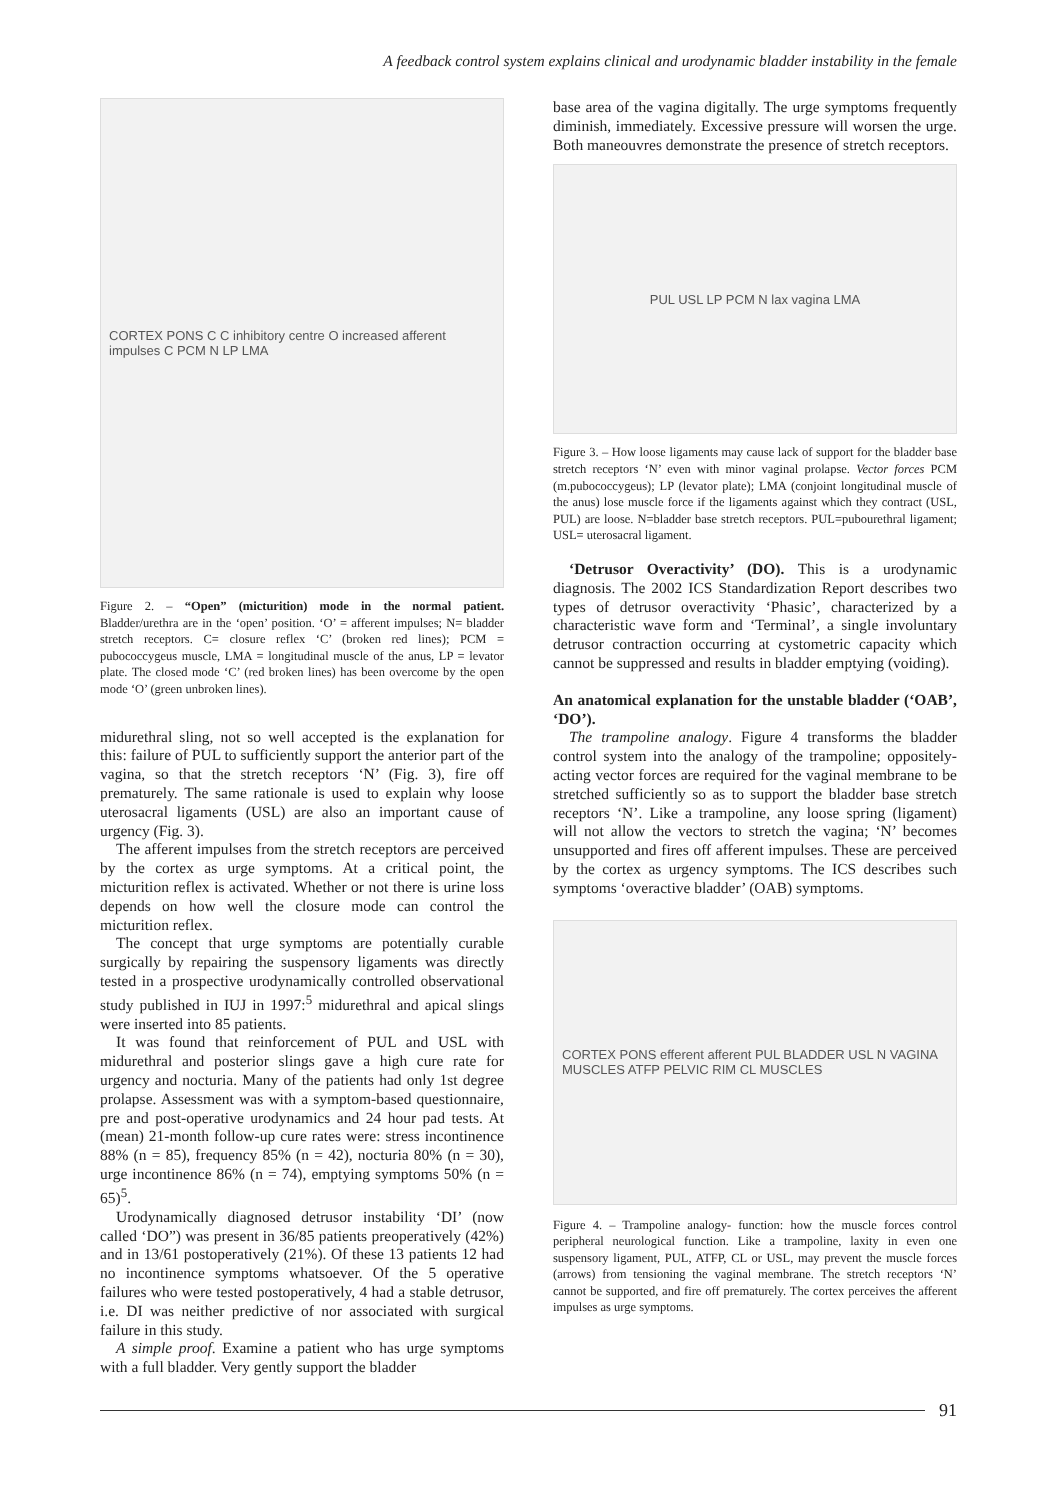A feedback control system explains clinical and urodynamic bladder instability in the female
CORTEX PONS C C inhibitory centre O increased afferent impulses C PCM N LP LMA
Figure 2. – “Open” (micturition) mode in the normal patient. Bladder/urethra are in the ‘open’ position. ‘O’ = afferent impulses; N= bladder stretch receptors. C= closure reflex ‘C’ (broken red lines); PCM = pubococcygeus muscle, LMA = longitudinal muscle of the anus, LP = levator plate. The closed mode ‘C’ (red broken lines) has been overcome by the open mode ‘O’ (green unbroken lines).
midurethral sling, not so well accepted is the explanation for this: failure of PUL to sufficiently support the anterior part of the vagina, so that the stretch receptors ‘N’ (Fig. 3), fire off prematurely. The same rationale is used to explain why loose uterosacral ligaments (USL) are also an important cause of urgency (Fig. 3).
The afferent impulses from the stretch receptors are perceived by the cortex as urge symptoms. At a critical point, the micturition reflex is activated. Whether or not there is urine loss depends on how well the closure mode can control the micturition reflex.
The concept that urge symptoms are potentially curable surgically by repairing the suspensory ligaments was directly tested in a prospective urodynamically controlled observational study published in IUJ in 1997:<sup>5</sup> midurethral and apical slings were inserted into 85 patients.
It was found that reinforcement of PUL and USL with midurethral and posterior slings gave a high cure rate for urgency and nocturia. Many of the patients had only 1st degree prolapse. Assessment was with a symptom-based questionnaire, pre and post-operative urodynamics and 24 hour pad tests. At (mean) 21-month follow-up cure rates were: stress incontinence 88% (n = 85), frequency 85% (n = 42), nocturia 80% (n = 30), urge incontinence 86% (n = 74), emptying symptoms 50% (n = 65)<sup>5</sup>.
Urodynamically diagnosed detrusor instability ‘DI’ (now called ‘DO”) was present in 36/85 patients preoperatively (42%) and in 13/61 postoperatively (21%). Of these 13 patients 12 had no incontinence symptoms whatsoever. Of the 5 operative failures who were tested postoperatively, 4 had a stable detrusor, i.e. DI was neither predictive of nor associated with surgical failure in this study.
A simple proof. Examine a patient who has urge symptoms with a full bladder. Very gently support the bladder
base area of the vagina digitally. The urge symptoms frequently diminish, immediately. Excessive pressure will worsen the urge. Both maneouvres demonstrate the presence of stretch receptors.
PUL USL LP PCM N lax vagina LMA
Figure 3. – How loose ligaments may cause lack of support for the bladder base stretch receptors ‘N’ even with minor vaginal prolapse. Vector forces PCM (m.pubococcygeus); LP (levator plate); LMA (conjoint longitudinal muscle of the anus) lose muscle force if the ligaments against which they contract (USL, PUL) are loose. N=bladder base stretch receptors. PUL=pubourethral ligament; USL= uterosacral ligament.
‘Detrusor Overactivity’ (DO). This is a urodynamic diagnosis. The 2002 ICS Standardization Report describes two types of detrusor overactivity ‘Phasic’, characterized by a characteristic wave form and ‘Terminal’, a single involuntary detrusor contraction occurring at cystometric capacity which cannot be suppressed and results in bladder emptying (voiding).
An anatomical explanation for the unstable bladder (‘OAB’, ‘DO’).
The trampoline analogy. Figure 4 transforms the bladder control system into the analogy of the trampoline; oppositely- acting vector forces are required for the vaginal membrane to be stretched sufficiently so as to support the bladder base stretch receptors ‘N’. Like a trampoline, any loose spring (ligament) will not allow the vectors to stretch the vagina; ‘N’ becomes unsupported and fires off afferent impulses. These are perceived by the cortex as urgency symptoms. The ICS describes such symptoms ‘overactive bladder’ (OAB) symptoms.
CORTEX PONS efferent afferent PUL BLADDER USL N VAGINA MUSCLES ATFP PELVIC RIM CL MUSCLES
Figure 4. – Trampoline analogy- function: how the muscle forces control peripheral neurological function. Like a trampoline, laxity in even one suspensory ligament, PUL, ATFP, CL or USL, may prevent the muscle forces (arrows) from tensioning the vaginal membrane. The stretch receptors ‘N’ cannot be supported, and fire off prematurely. The cortex perceives the afferent impulses as urge symptoms.
91